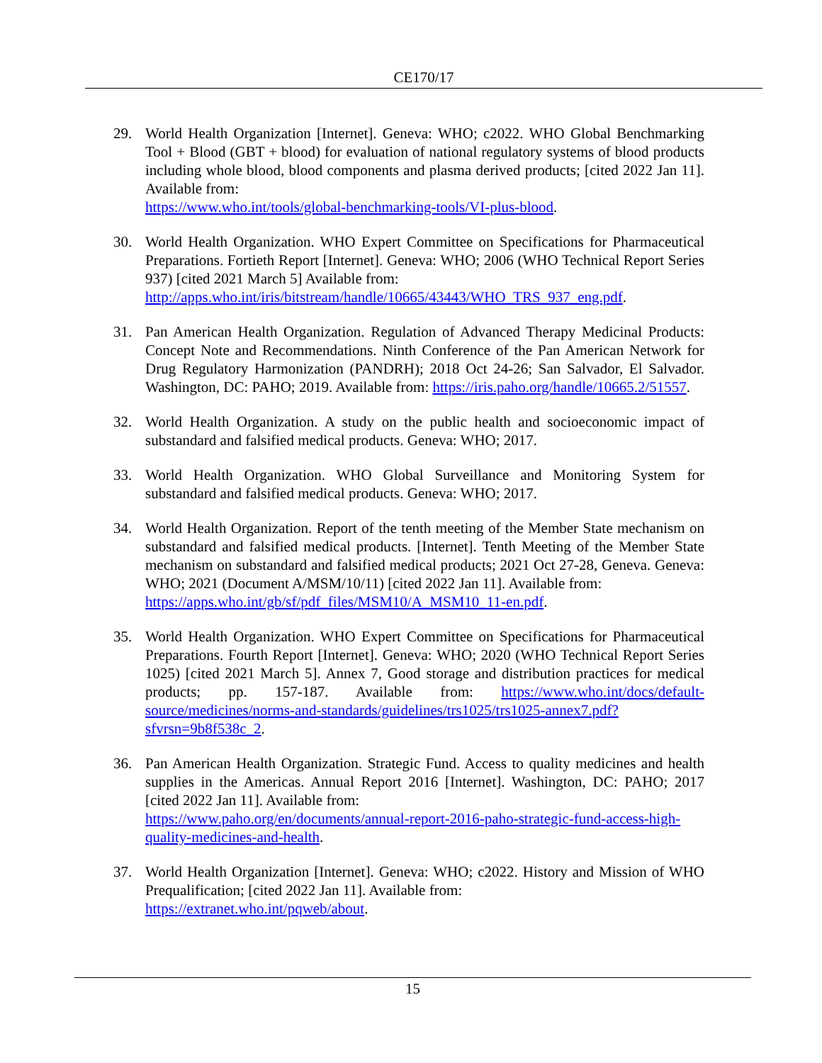CE170/17
29. World Health Organization [Internet]. Geneva: WHO; c2022. WHO Global Benchmarking Tool + Blood (GBT + blood) for evaluation of national regulatory systems of blood products including whole blood, blood components and plasma derived products; [cited 2022 Jan 11]. Available from:
https://www.who.int/tools/global-benchmarking-tools/VI-plus-blood.
30. World Health Organization. WHO Expert Committee on Specifications for Pharmaceutical Preparations. Fortieth Report [Internet]. Geneva: WHO; 2006 (WHO Technical Report Series 937) [cited 2021 March 5] Available from:
http://apps.who.int/iris/bitstream/handle/10665/43443/WHO_TRS_937_eng.pdf.
31. Pan American Health Organization. Regulation of Advanced Therapy Medicinal Products: Concept Note and Recommendations. Ninth Conference of the Pan American Network for Drug Regulatory Harmonization (PANDRH); 2018 Oct 24-26; San Salvador, El Salvador. Washington, DC: PAHO; 2019. Available from: https://iris.paho.org/handle/10665.2/51557.
32. World Health Organization. A study on the public health and socioeconomic impact of substandard and falsified medical products. Geneva: WHO; 2017.
33. World Health Organization. WHO Global Surveillance and Monitoring System for substandard and falsified medical products. Geneva: WHO; 2017.
34. World Health Organization. Report of the tenth meeting of the Member State mechanism on substandard and falsified medical products. [Internet]. Tenth Meeting of the Member State mechanism on substandard and falsified medical products; 2021 Oct 27-28, Geneva. Geneva: WHO; 2021 (Document A/MSM/10/11) [cited 2022 Jan 11]. Available from:
https://apps.who.int/gb/sf/pdf_files/MSM10/A_MSM10_11-en.pdf.
35. World Health Organization. WHO Expert Committee on Specifications for Pharmaceutical Preparations. Fourth Report [Internet]. Geneva: WHO; 2020 (WHO Technical Report Series 1025) [cited 2021 March 5]. Annex 7, Good storage and distribution practices for medical products; pp. 157-187. Available from: https://www.who.int/docs/default-source/medicines/norms-and-standards/guidelines/trs1025/trs1025-annex7.pdf?sfvrsn=9b8f538c_2.
36. Pan American Health Organization. Strategic Fund. Access to quality medicines and health supplies in the Americas. Annual Report 2016 [Internet]. Washington, DC: PAHO; 2017 [cited 2022 Jan 11]. Available from:
https://www.paho.org/en/documents/annual-report-2016-paho-strategic-fund-access-high-quality-medicines-and-health.
37. World Health Organization [Internet]. Geneva: WHO; c2022. History and Mission of WHO Prequalification; [cited 2022 Jan 11]. Available from:
https://extranet.who.int/pqweb/about.
15